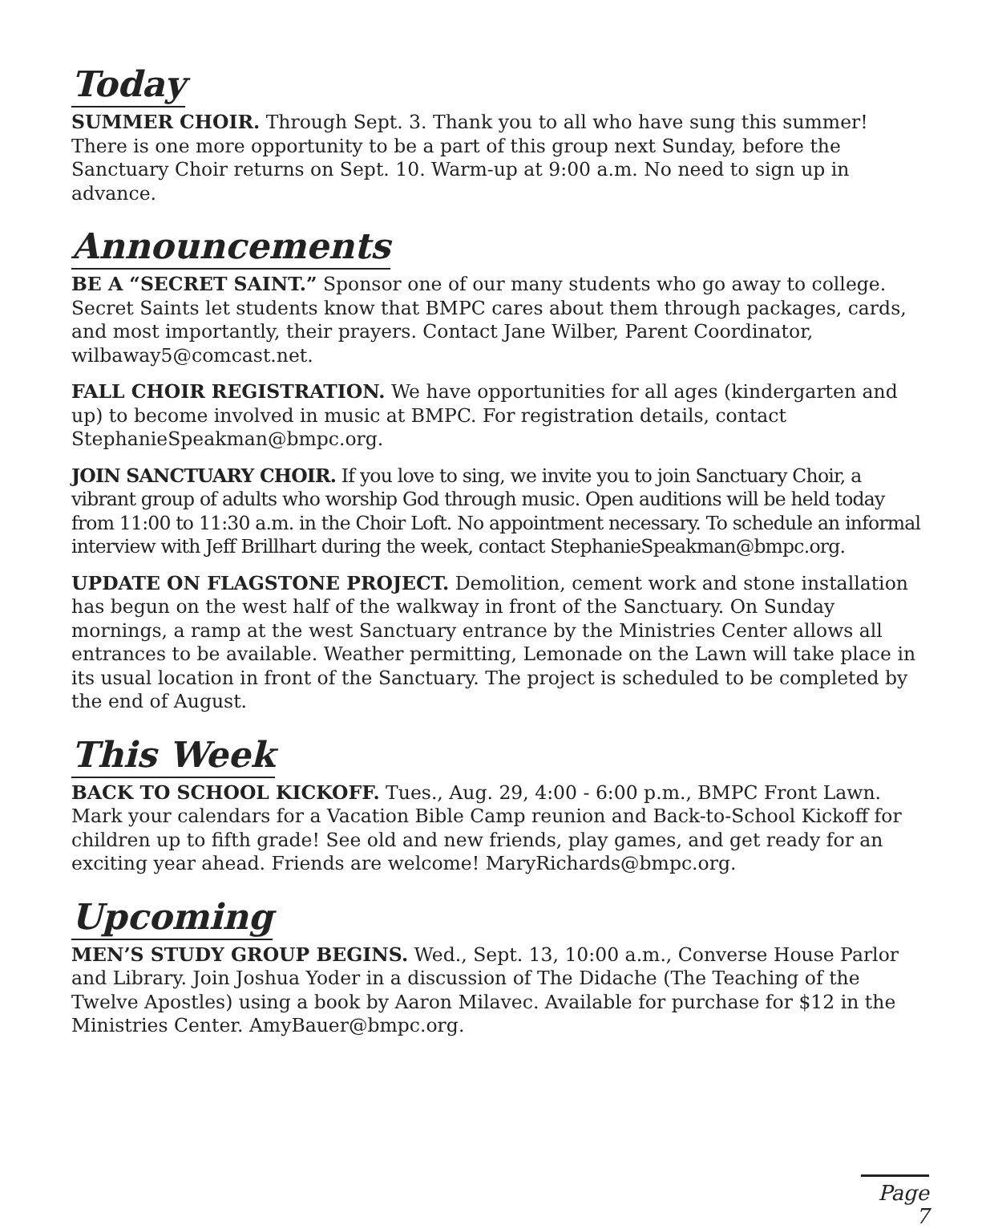Today
SUMMER CHOIR. Through Sept. 3. Thank you to all who have sung this summer! There is one more opportunity to be a part of this group next Sunday, before the Sanctuary Choir returns on Sept. 10. Warm-up at 9:00 a.m. No need to sign up in advance.
Announcements
BE A “SECRET SAINT.” Sponsor one of our many students who go away to college. Secret Saints let students know that BMPC cares about them through packages, cards, and most importantly, their prayers. Contact Jane Wilber, Parent Coordinator, wilbaway5@comcast.net.
FALL CHOIR REGISTRATION. We have opportunities for all ages (kindergarten and up) to become involved in music at BMPC. For registration details, contact StephanieSpeakman@bmpc.org.
JOIN SANCTUARY CHOIR. If you love to sing, we invite you to join Sanctuary Choir, a vibrant group of adults who worship God through music. Open auditions will be held today from 11:00 to 11:30 a.m. in the Choir Loft. No appointment necessary. To schedule an informal interview with Jeff Brillhart during the week, contact StephanieSpeakman@bmpc.org.
UPDATE ON FLAGSTONE PROJECT. Demolition, cement work and stone installation has begun on the west half of the walkway in front of the Sanctuary. On Sunday mornings, a ramp at the west Sanctuary entrance by the Ministries Center allows all entrances to be available. Weather permitting, Lemonade on the Lawn will take place in its usual location in front of the Sanctuary. The project is scheduled to be completed by the end of August.
This Week
BACK TO SCHOOL KICKOFF. Tues., Aug. 29, 4:00 - 6:00 p.m., BMPC Front Lawn. Mark your calendars for a Vacation Bible Camp reunion and Back-to-School Kickoff for children up to fifth grade! See old and new friends, play games, and get ready for an exciting year ahead. Friends are welcome! MaryRichards@bmpc.org.
Upcoming
MEN’S STUDY GROUP BEGINS. Wed., Sept. 13, 10:00 a.m., Converse House Parlor and Library. Join Joshua Yoder in a discussion of The Didache (The Teaching of the Twelve Apostles) using a book by Aaron Milavec. Available for purchase for $12 in the Ministries Center. AmyBauer@bmpc.org.
Page 7